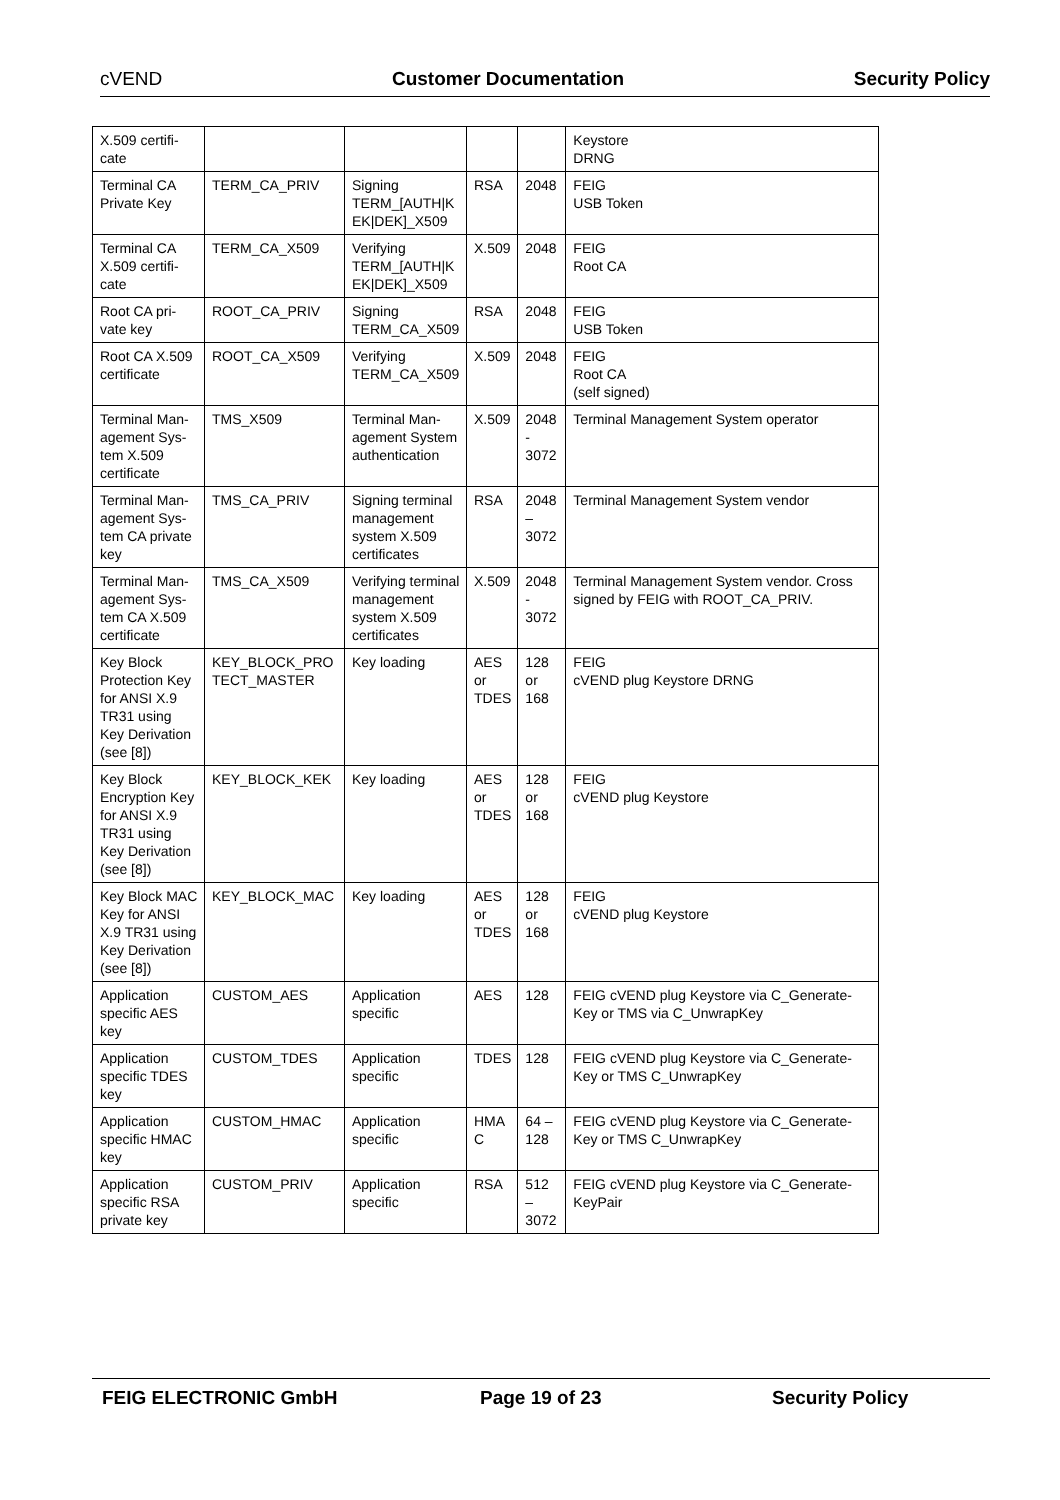cVEND Customer Documentation Security Policy
| X.509 certifi- cate | | | | | Keystore DRNG |
| Terminal CA Private Key | TERM_CA_PRIV | Signing TERM_[AUTH/K EK/DEK]_X509 | RSA | 2048 | FEIG USB Token |
| Terminal CA X.509 certifi-cate | TERM_CA_X509 | Verifying TERM_[AUTH/K EK/DEK]_X509 | X.509 | 2048 | FEIG Root CA |
| Root CA pri-vate key | ROOT_CA_PRIV | Signing TERM_CA_X509 | RSA | 2048 | FEIG USB Token |
| Root CA X.509 certificate | ROOT_CA_X509 | Verifying TERM_CA_X509 | X.509 | 2048 | FEIG Root CA (self signed) |
| Terminal Man-agement Sys-tem X.509 certificate | TMS_X509 | Terminal Man-agement System authentication | X.509 | 2048 - 3072 | Terminal Management System operator |
| Terminal Man-agement Sys-tem CA private key | TMS_CA_PRIV | Signing terminal management system X.509 certificates | RSA | 2048 – 3072 | Terminal Management System vendor |
| Terminal Man-agement Sys-tem CA X.509 certificate | TMS_CA_X509 | Verifying terminal management system X.509 certificates | X.509 | 2048 - 3072 | Terminal Management System vendor. Cross signed by FEIG with ROOT_CA_PRIV. |
| Key Block Protection Key for ANSI X.9 TR31 using Key Derivation (see [8]) | KEY_BLOCK_PRO TECT_MASTER | Key loading | AES or TDES | 128 or 168 | FEIG cVEND plug Keystore DRNG |
| Key Block Encryption Key for ANSI X.9 TR31 using Key Derivation (see [8]) | KEY_BLOCK_KEK | Key loading | AES or TDES | 128 or 168 | FEIG cVEND plug Keystore |
| Key Block MAC Key for ANSI X.9 TR31 using Key Derivation (see [8]) | KEY_BLOCK_MAC | Key loading | AES or TDES | 128 or 168 | FEIG cVEND plug Keystore |
| Application specific AES key | CUSTOM_AES | Application specific | AES | 128 | FEIG cVEND plug Keystore via C_Generate-Key or TMS via C_UnwrapKey |
| Application specific TDES key | CUSTOM_TDES | Application specific | TDES | 128 | FEIG cVEND plug Keystore via C_Generate-Key or TMS C_UnwrapKey |
| Application specific HMAC key | CUSTOM_HMAC | Application specific | HMA C | 64 – 128 | FEIG cVEND plug Keystore via C_Generate-Key or TMS C_UnwrapKey |
| Application specific RSA private key | CUSTOM_PRIV | Application specific | RSA | 512 – 3072 | FEIG cVEND plug Keystore via C_Generate-KeyPair |
FEIG ELECTRONIC GmbH Page 19 of 23 Security Policy